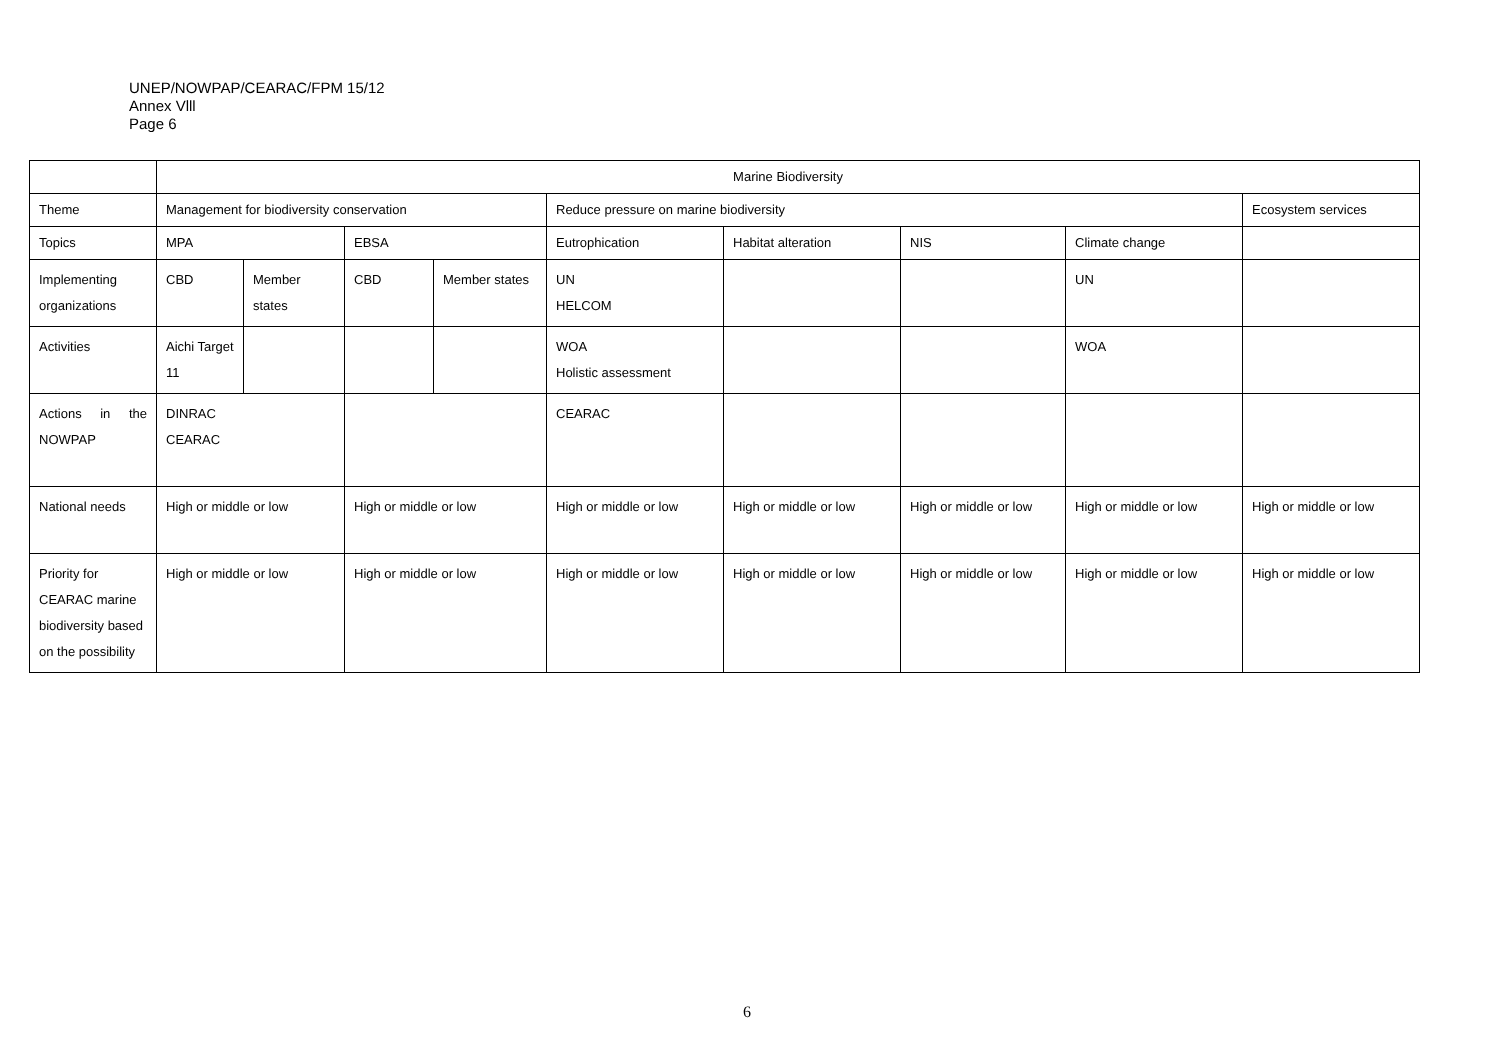UNEP/NOWPAP/CEARAC/FPM 15/12
Annex Vlll
Page 6
| | Marine Biodiversity | | | | | | | | |
| Theme | Management for biodiversity conservation | | | | Reduce pressure on marine biodiversity | | | | Ecosystem services |
| Topics | MPA | | EBSA | | Eutrophication | Habitat alteration | NIS | Climate change | |
| Implementing organizations | CBD | Member states | CBD | Member states | UN HELCOM | | | UN | |
| Activities | Aichi Target 11 | | | | WOA Holistic assessment | | | WOA | |
| Actions in the NOWPAP | DINRAC CEARAC | | | | CEARAC | | | | |
| National needs | High or middle or low | | High or middle or low | | High or middle or low | High or middle or low | High or middle or low | High or middle or low | High or middle or low |
| Priority for CEARAC marine biodiversity based on the possibility | High or middle or low | | High or middle or low | | High or middle or low | High or middle or low | High or middle or low | High or middle or low | High or middle or low |
6